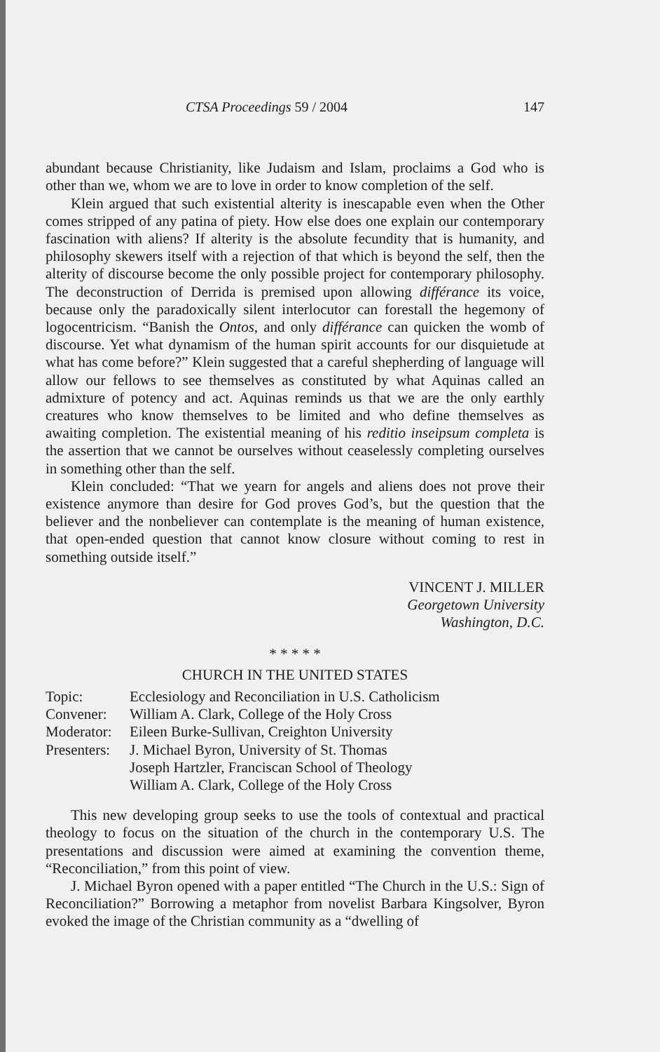CTSA Proceedings 59 / 2004 147
abundant because Christianity, like Judaism and Islam, proclaims a God who is other than we, whom we are to love in order to know completion of the self.
Klein argued that such existential alterity is inescapable even when the Other comes stripped of any patina of piety. How else does one explain our contemporary fascination with aliens? If alterity is the absolute fecundity that is humanity, and philosophy skewers itself with a rejection of that which is beyond the self, then the alterity of discourse become the only possible project for contemporary philosophy. The deconstruction of Derrida is premised upon allowing différance its voice, because only the paradoxically silent interlocutor can forestall the hegemony of logocentricism. “Banish the Ontos, and only différance can quicken the womb of discourse. Yet what dynamism of the human spirit accounts for our disquietude at what has come before?” Klein suggested that a careful shepherding of language will allow our fellows to see themselves as constituted by what Aquinas called an admixture of potency and act. Aquinas reminds us that we are the only earthly creatures who know themselves to be limited and who define themselves as awaiting completion. The existential meaning of his reditio inseipsum completa is the assertion that we cannot be ourselves without ceaselessly completing ourselves in something other than the self.
Klein concluded: “That we yearn for angels and aliens does not prove their existence anymore than desire for God proves God’s, but the question that the believer and the nonbeliever can contemplate is the meaning of human existence, that open-ended question that cannot know closure without coming to rest in something outside itself.”
VINCENT J. MILLER
Georgetown University
Washington, D.C.
* * * * *
CHURCH IN THE UNITED STATES
| Topic: | Ecclesiology and Reconciliation in U.S. Catholicism |
| Convener: | William A. Clark, College of the Holy Cross |
| Moderator: | Eileen Burke-Sullivan, Creighton University |
| Presenters: | J. Michael Byron, University of St. Thomas Joseph Hartzler, Franciscan School of Theology William A. Clark, College of the Holy Cross |
This new developing group seeks to use the tools of contextual and practical theology to focus on the situation of the church in the contemporary U.S. The presentations and discussion were aimed at examining the convention theme, “Reconciliation,” from this point of view.
J. Michael Byron opened with a paper entitled “The Church in the U.S.: Sign of Reconciliation?” Borrowing a metaphor from novelist Barbara Kingsolver, Byron evoked the image of the Christian community as a “dwelling of